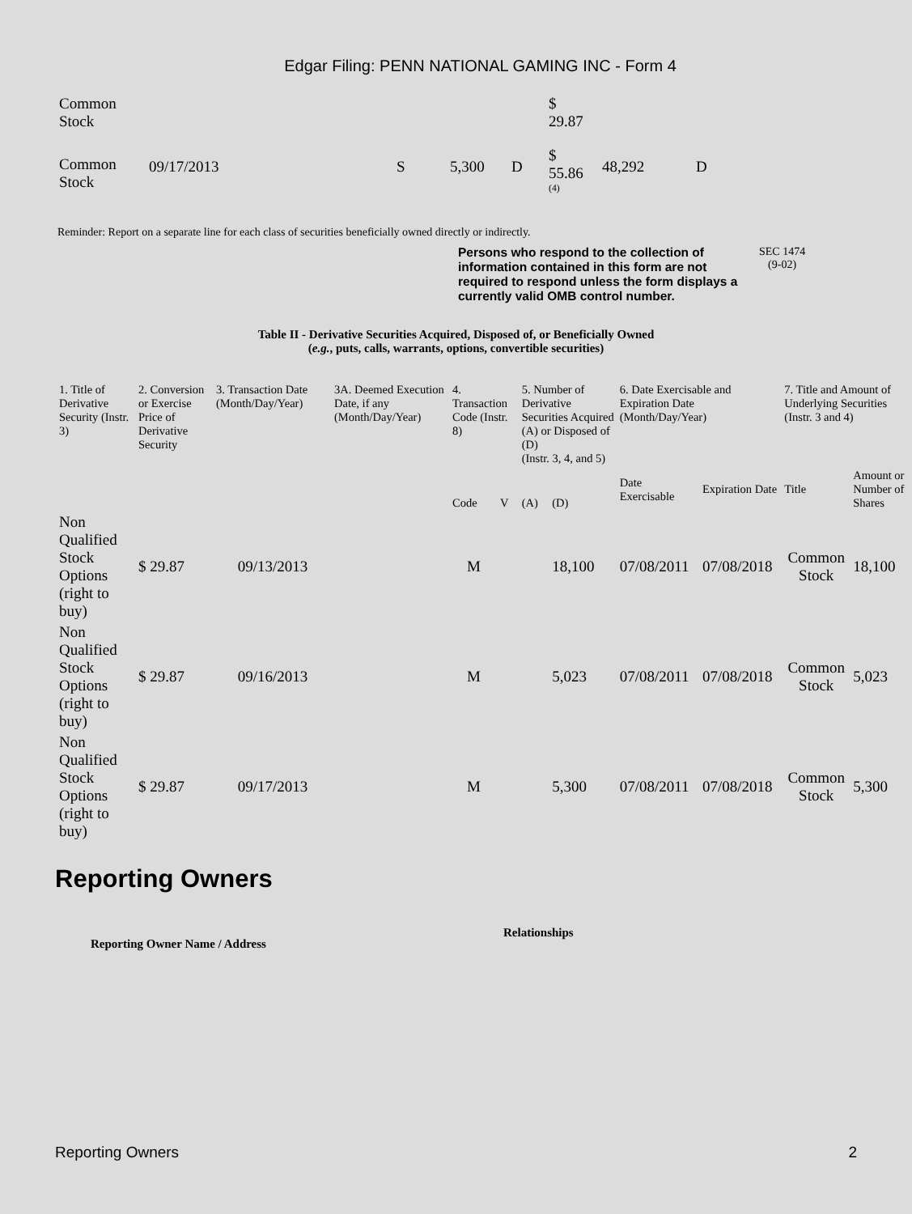Edgar Filing: PENN NATIONAL GAMING INC - Form 4
| Common Stock | | | | | $ 29.87 | | |
| Common Stock | 09/17/2013 | S | 5,300 | D | $ 55.86 <sup>(4)</sup> | 48,292 | D |
Reminder: Report on a separate line for each class of securities beneficially owned directly or indirectly.
Persons who respond to the collection of information contained in this form are not required to respond unless the form displays a currently valid OMB control number.
SEC 1474
(9-02)
Table II - Derivative Securities Acquired, Disposed of, or Beneficially Owned
(e.g., puts, calls, warrants, options, convertible securities)
| 1. Title of Derivative Security (Instr. 3) | 2. Conversion or Exercise Price of Derivative Security | 3. Transaction Date (Month/Day/Year) | 3A. Deemed Execution Date, if any (Month/Day/Year) | 4. Transaction Code (Instr. 8) | | 5. Number of Derivative Securities Acquired (A) or Disposed of (D) (Instr. 3, 4, and 5) | | 6. Date Exercisable and Expiration Date (Month/Day/Year) | | 7. Title and Amount of Underlying Securities (Instr. 3 and 4) | |
| --- | --- | --- | --- | --- | --- | --- | --- | --- | --- | --- | --- |
| | | | | Code | V | (A) | (D) | Date Exercisable | Expiration Date | Title | Amount or Number of Shares |
| Non Qualified Stock Options (right to buy) | $ 29.87 | 09/13/2013 | | M | | | 18,100 | 07/08/2011 | 07/08/2018 | Common Stock | 18,100 |
| Non Qualified Stock Options (right to buy) | $ 29.87 | 09/16/2013 | | M | | | 5,023 | 07/08/2011 | 07/08/2018 | Common Stock | 5,023 |
| Non Qualified Stock Options (right to buy) | $ 29.87 | 09/17/2013 | | M | | | 5,300 | 07/08/2011 | 07/08/2018 | Common Stock | 5,300 |
Reporting Owners
Reporting Owner Name / Address
Relationships
Reporting Owners 2